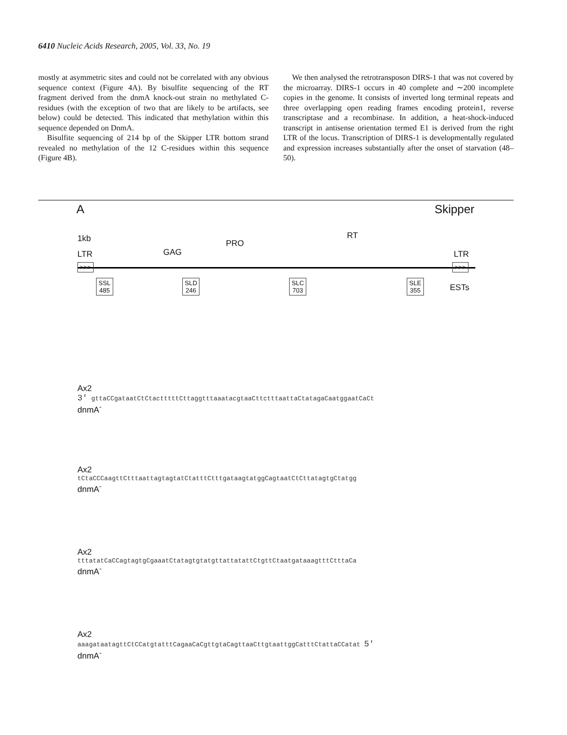6410 Nucleic Acids Research, 2005, Vol. 33, No. 19
mostly at asymmetric sites and could not be correlated with any obvious sequence context (Figure 4A). By bisulfite sequencing of the RT fragment derived from the dnmA knock-out strain no methylated C-residues (with the exception of two that are likely to be artifacts, see below) could be detected. This indicated that methylation within this sequence depended on DnmA.
Bisulfite sequencing of 214 bp of the Skipper LTR bottom strand revealed no methylation of the 12 C-residues within this sequence (Figure 4B).
We then analysed the retrotransposon DIRS-1 that was not covered by the microarray. DIRS-1 occurs in 40 complete and ∼200 incomplete copies in the genome. It consists of inverted long terminal repeats and three overlapping open reading frames encoding protein1, reverse transcriptase and a recombinase. In addition, a heat-shock-induced transcript in antisense orientation termed E1 is derived from the right LTR of the locus. Transcription of DIRS-1 is developmentally regulated and expression increases substantially after the onset of starvation (48–50).
A Skipper
1kb
LTR GAG
PRO
RT
LTR
>>> >>>
SSL
485
SLD
246
SLC
703
SLE
355
ESTs
Ax2
3' gttaCCgataatCtCtactttttCttaggtttaaatacgtaaCttctttaattaCtatagaCaatggaatCaCt
dnmA<sup>-</sup>
Ax2
tCtaCCCaagttCtttaattagtagtatCtatttCtttgataagtatggCagtaatCtCttatagtgCtatgg
dnmA<sup>-</sup>
Ax2
tttatatCaCCagtagtgCgaaatCtatagtgtatgttattatattCtgttCtaatgataaagtttCtttaCa
dnmA<sup>-</sup>
Ax2
aaagataatagttCtCCatgtatttCagaaCaCgttgtaCagttaaCttgtaattggCatttCtattaCCatat 5'
dnmA<sup>-</sup>